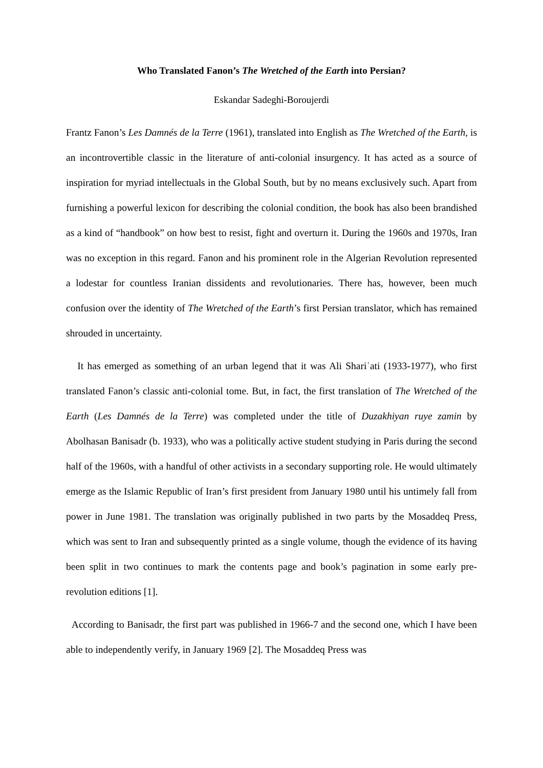Who Translated Fanon’s The Wretched of the Earth into Persian?
Eskandar Sadeghi-Boroujerdi
Frantz Fanon’s Les Damnés de la Terre (1961), translated into English as The Wretched of the Earth, is an incontrovertible classic in the literature of anti-colonial insurgency. It has acted as a source of inspiration for myriad intellectuals in the Global South, but by no means exclusively such. Apart from furnishing a powerful lexicon for describing the colonial condition, the book has also been brandished as a kind of “handbook” on how best to resist, fight and overturn it. During the 1960s and 1970s, Iran was no exception in this regard. Fanon and his prominent role in the Algerian Revolution represented a lodestar for countless Iranian dissidents and revolutionaries. There has, however, been much confusion over the identity of The Wretched of the Earth’s first Persian translator, which has remained shrouded in uncertainty.
It has emerged as something of an urban legend that it was Ali Shariʿati (1933-1977), who first translated Fanon’s classic anti-colonial tome. But, in fact, the first translation of The Wretched of the Earth (Les Damnés de la Terre) was completed under the title of Duzakhiyan ruye zamin by Abolhasan Banisadr (b. 1933), who was a politically active student studying in Paris during the second half of the 1960s, with a handful of other activists in a secondary supporting role. He would ultimately emerge as the Islamic Republic of Iran’s first president from January 1980 until his untimely fall from power in June 1981. The translation was originally published in two parts by the Mosaddeq Press, which was sent to Iran and subsequently printed as a single volume, though the evidence of its having been split in two continues to mark the contents page and book’s pagination in some early pre-revolution editions [1].
According to Banisadr, the first part was published in 1966-7 and the second one, which I have been able to independently verify, in January 1969 [2]. The Mosaddeq Press was